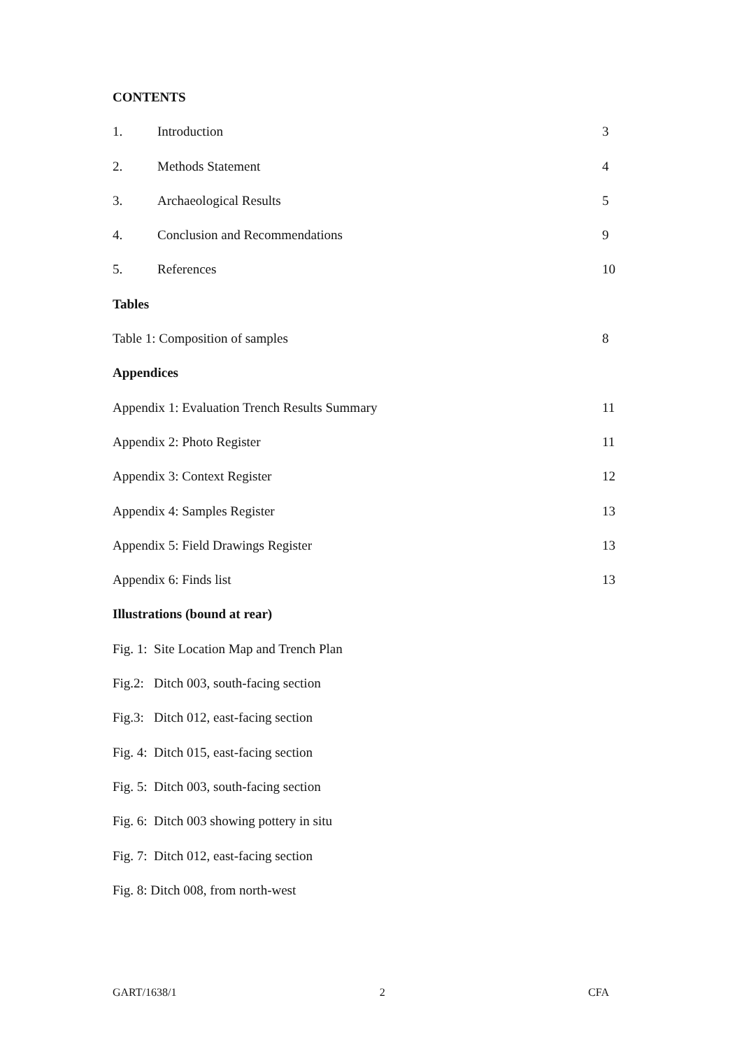CONTENTS
1. Introduction 3
2. Methods Statement 4
3. Archaeological Results 5
4. Conclusion and Recommendations 9
5. References 10
Tables
Table 1: Composition of samples 8
Appendices
Appendix 1: Evaluation Trench Results Summary 11
Appendix 2: Photo Register 11
Appendix 3: Context Register 12
Appendix 4: Samples Register 13
Appendix 5: Field Drawings Register 13
Appendix 6: Finds list 13
Illustrations (bound at rear)
Fig. 1: Site Location Map and Trench Plan
Fig.2: Ditch 003, south-facing section
Fig.3: Ditch 012, east-facing section
Fig. 4: Ditch 015, east-facing section
Fig. 5: Ditch 003, south-facing section
Fig. 6: Ditch 003 showing pottery in situ
Fig. 7: Ditch 012, east-facing section
Fig. 8: Ditch 008, from north-west
GART/1638/1 2 CFA